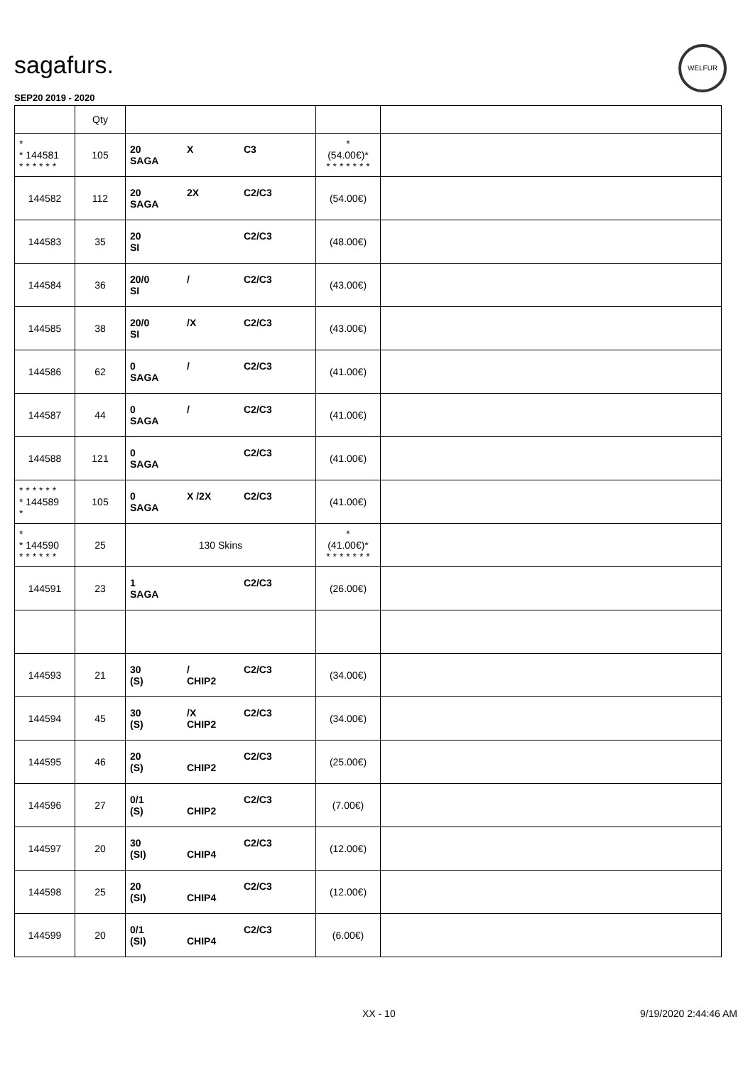sagafurs.
SEP20 2019 - 2020
WELFUR
| | Qty | | | |
| --- | --- | --- | --- | --- |
| * * 144581 * * * * * * | 105 | 20 X C3 SAGA | * (54.00€)* * * * * * * * | |
| 144582 | 112 | 20 2X C2/C3 SAGA | (54.00€) | |
| 144583 | 35 | 20 C2/C3 SI | (48.00€) | |
| 144584 | 36 | 20/0 / C2/C3 SI | (43.00€) | |
| 144585 | 38 | 20/0 /X C2/C3 SI | (43.00€) | |
| 144586 | 62 | 0 / C2/C3 SAGA | (41.00€) | |
| 144587 | 44 | 0 / C2/C3 SAGA | (41.00€) | |
| 144588 | 121 | 0 C2/C3 SAGA | (41.00€) | |
| * * * * * * * 144589 * | 105 | 0 X /2X C2/C3 SAGA | (41.00€) | |
| * * 144590 * * * * * * | 25 | 130 Skins | * (41.00€)* * * * * * * * | |
| 144591 | 23 | 1 C2/C3 SAGA | (26.00€) | |
| 144593 | 21 | 30 / C2/C3 (S) CHIP2 | (34.00€) | |
| 144594 | 45 | 30 /X C2/C3 (S) CHIP2 | (34.00€) | |
| 144595 | 46 | 20 C2/C3 (S) CHIP2 | (25.00€) | |
| 144596 | 27 | 0/1 C2/C3 (S) CHIP2 | (7.00€) | |
| 144597 | 20 | 30 C2/C3 (SI) CHIP4 | (12.00€) | |
| 144598 | 25 | 20 C2/C3 (SI) CHIP4 | (12.00€) | |
| 144599 | 20 | 0/1 C2/C3 (SI) CHIP4 | (6.00€) | |
XX - 10 9/19/2020 2:44:46 AM